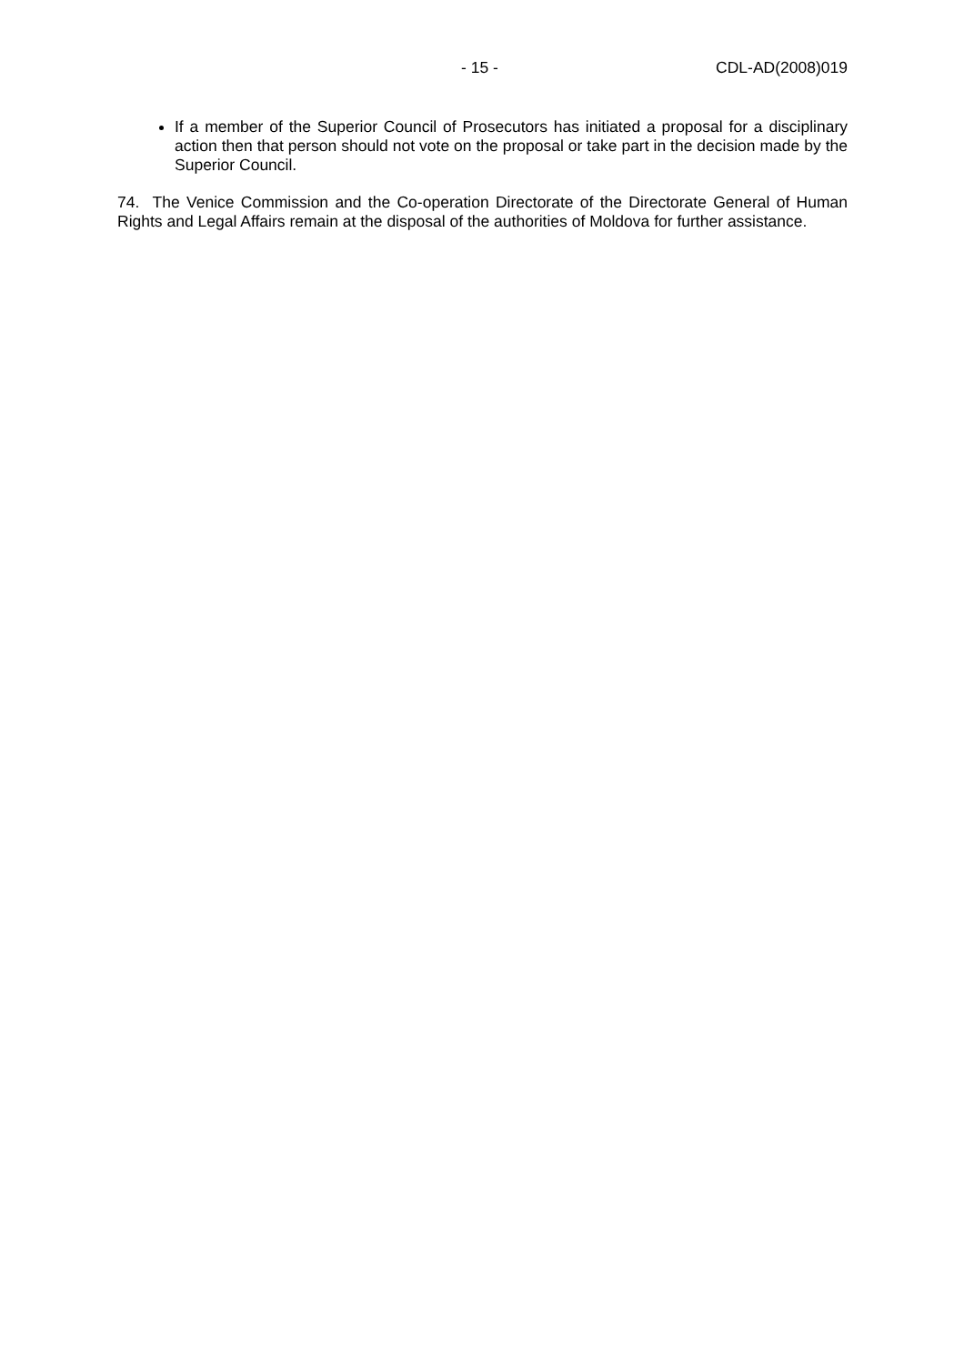- 15 - CDL-AD(2008)019
If a member of the Superior Council of Prosecutors has initiated a proposal for a disciplinary action then that person should not vote on the proposal or take part in the decision made by the Superior Council.
74. The Venice Commission and the Co-operation Directorate of the Directorate General of Human Rights and Legal Affairs remain at the disposal of the authorities of Moldova for further assistance.